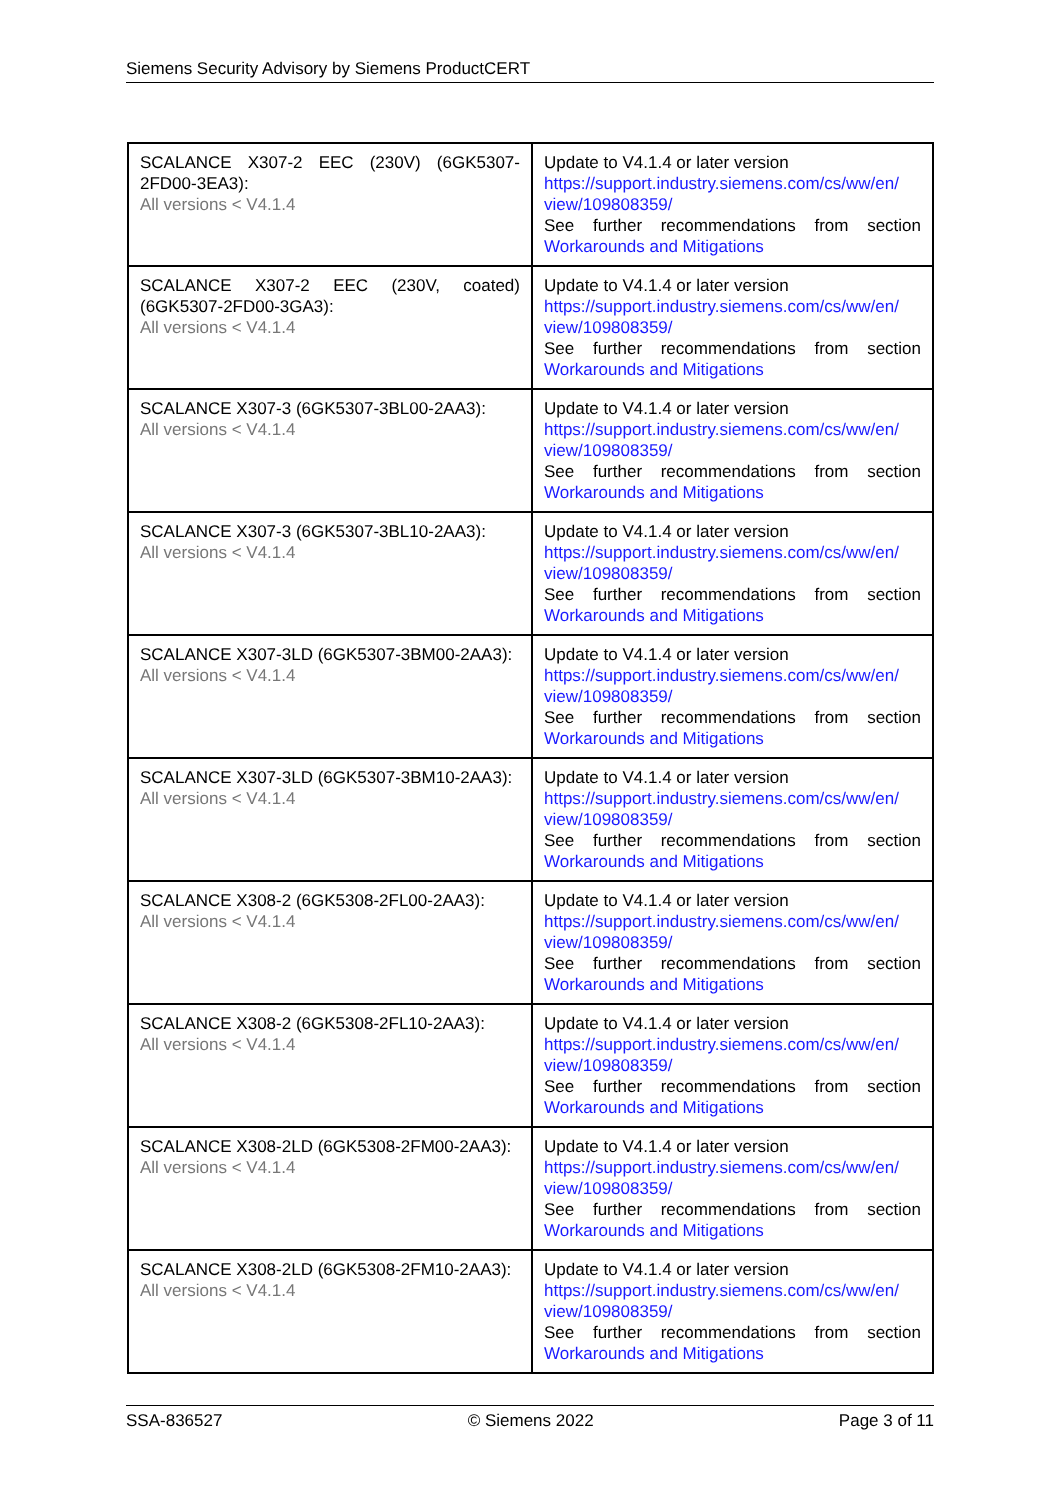Siemens Security Advisory by Siemens ProductCERT
| SCALANCE X307-2 EEC (230V) (6GK5307-2FD00-3EA3): All versions < V4.1.4 | Update to V4.1.4 or later version https://support.industry.siemens.com/cs/ww/en/ view/109808359/ See further recommendations from section Workarounds and Mitigations |
| SCALANCE X307-2 EEC (230V, coated) (6GK5307-2FD00-3GA3): All versions < V4.1.4 | Update to V4.1.4 or later version https://support.industry.siemens.com/cs/ww/en/ view/109808359/ See further recommendations from section Workarounds and Mitigations |
| SCALANCE X307-3 (6GK5307-3BL00-2AA3): All versions < V4.1.4 | Update to V4.1.4 or later version https://support.industry.siemens.com/cs/ww/en/ view/109808359/ See further recommendations from section Workarounds and Mitigations |
| SCALANCE X307-3 (6GK5307-3BL10-2AA3): All versions < V4.1.4 | Update to V4.1.4 or later version https://support.industry.siemens.com/cs/ww/en/ view/109808359/ See further recommendations from section Workarounds and Mitigations |
| SCALANCE X307-3LD (6GK5307-3BM00-2AA3): All versions < V4.1.4 | Update to V4.1.4 or later version https://support.industry.siemens.com/cs/ww/en/ view/109808359/ See further recommendations from section Workarounds and Mitigations |
| SCALANCE X307-3LD (6GK5307-3BM10-2AA3): All versions < V4.1.4 | Update to V4.1.4 or later version https://support.industry.siemens.com/cs/ww/en/ view/109808359/ See further recommendations from section Workarounds and Mitigations |
| SCALANCE X308-2 (6GK5308-2FL00-2AA3): All versions < V4.1.4 | Update to V4.1.4 or later version https://support.industry.siemens.com/cs/ww/en/ view/109808359/ See further recommendations from section Workarounds and Mitigations |
| SCALANCE X308-2 (6GK5308-2FL10-2AA3): All versions < V4.1.4 | Update to V4.1.4 or later version https://support.industry.siemens.com/cs/ww/en/ view/109808359/ See further recommendations from section Workarounds and Mitigations |
| SCALANCE X308-2LD (6GK5308-2FM00-2AA3): All versions < V4.1.4 | Update to V4.1.4 or later version https://support.industry.siemens.com/cs/ww/en/ view/109808359/ See further recommendations from section Workarounds and Mitigations |
| SCALANCE X308-2LD (6GK5308-2FM10-2AA3): All versions < V4.1.4 | Update to V4.1.4 or later version https://support.industry.siemens.com/cs/ww/en/ view/109808359/ See further recommendations from section Workarounds and Mitigations |
SSA-836527 © Siemens 2022 Page 3 of 11